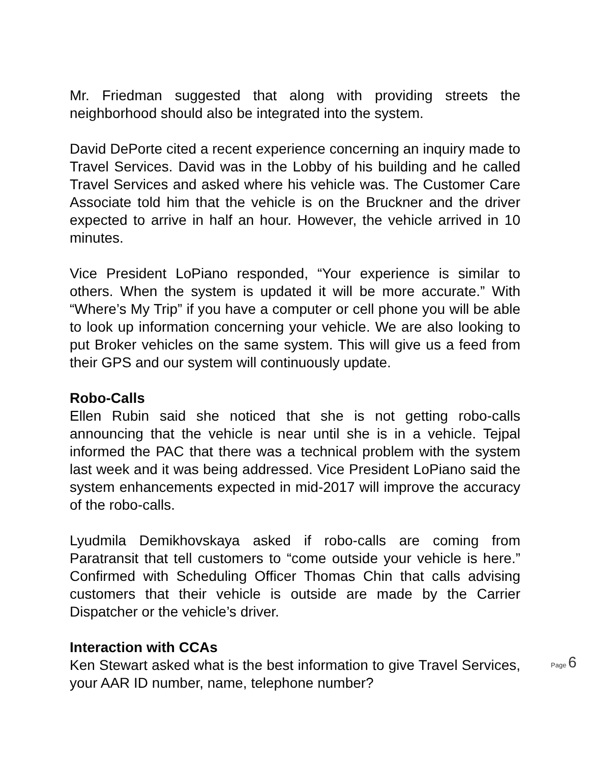Mr. Friedman suggested that along with providing streets the neighborhood should also be integrated into the system.
David DePorte cited a recent experience concerning an inquiry made to Travel Services. David was in the Lobby of his building and he called Travel Services and asked where his vehicle was. The Customer Care Associate told him that the vehicle is on the Bruckner and the driver expected to arrive in half an hour. However, the vehicle arrived in 10 minutes.
Vice President LoPiano responded, “Your experience is similar to others. When the system is updated it will be more accurate.” With “Where’s My Trip” if you have a computer or cell phone you will be able to look up information concerning your vehicle. We are also looking to put Broker vehicles on the same system. This will give us a feed from their GPS and our system will continuously update.
Robo-Calls
Ellen Rubin said she noticed that she is not getting robo-calls announcing that the vehicle is near until she is in a vehicle. Tejpal informed the PAC that there was a technical problem with the system last week and it was being addressed. Vice President LoPiano said the system enhancements expected in mid-2017 will improve the accuracy of the robo-calls.
Lyudmila Demikhovskaya asked if robo-calls are coming from Paratransit that tell customers to “come outside your vehicle is here.” Confirmed with Scheduling Officer Thomas Chin that calls advising customers that their vehicle is outside are made by the Carrier Dispatcher or the vehicle’s driver.
Interaction with CCAs
Ken Stewart asked what is the best information to give Travel Services, your AAR ID number, name, telephone number?
Page 6